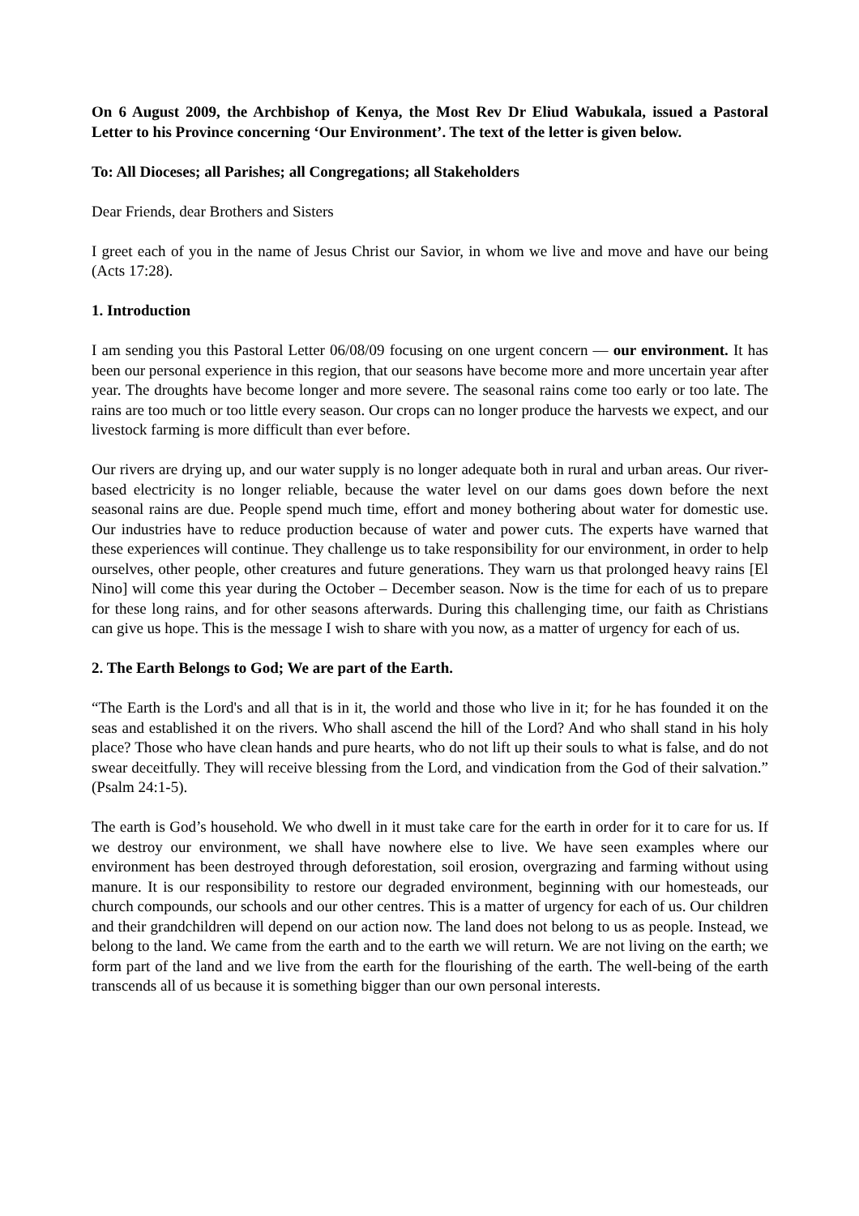On 6 August 2009, the Archbishop of Kenya, the Most Rev Dr Eliud Wabukala, issued a Pastoral Letter to his Province concerning ‘Our Environment’. The text of the letter is given below.
To: All Dioceses; all Parishes; all Congregations; all Stakeholders
Dear Friends, dear Brothers and Sisters
I greet each of you in the name of Jesus Christ our Savior, in whom we live and move and have our being (Acts 17:28).
1. Introduction
I am sending you this Pastoral Letter 06/08/09 focusing on one urgent concern — our environment. It has been our personal experience in this region, that our seasons have become more and more uncertain year after year. The droughts have become longer and more severe. The seasonal rains come too early or too late. The rains are too much or too little every season. Our crops can no longer produce the harvests we expect, and our livestock farming is more difficult than ever before.
Our rivers are drying up, and our water supply is no longer adequate both in rural and urban areas. Our river-based electricity is no longer reliable, because the water level on our dams goes down before the next seasonal rains are due. People spend much time, effort and money bothering about water for domestic use. Our industries have to reduce production because of water and power cuts. The experts have warned that these experiences will continue. They challenge us to take responsibility for our environment, in order to help ourselves, other people, other creatures and future generations. They warn us that prolonged heavy rains [El Nino] will come this year during the October – December season. Now is the time for each of us to prepare for these long rains, and for other seasons afterwards. During this challenging time, our faith as Christians can give us hope. This is the message I wish to share with you now, as a matter of urgency for each of us.
2. The Earth Belongs to God; We are part of the Earth.
“The Earth is the Lord's and all that is in it, the world and those who live in it; for he has founded it on the seas and established it on the rivers. Who shall ascend the hill of the Lord? And who shall stand in his holy place? Those who have clean hands and pure hearts, who do not lift up their souls to what is false, and do not swear deceitfully. They will receive blessing from the Lord, and vindication from the God of their salvation.” (Psalm 24:1-5).
The earth is God’s household. We who dwell in it must take care for the earth in order for it to care for us. If we destroy our environment, we shall have nowhere else to live. We have seen examples where our environment has been destroyed through deforestation, soil erosion, overgrazing and farming without using manure. It is our responsibility to restore our degraded environment, beginning with our homesteads, our church compounds, our schools and our other centres. This is a matter of urgency for each of us. Our children and their grandchildren will depend on our action now. The land does not belong to us as people. Instead, we belong to the land. We came from the earth and to the earth we will return. We are not living on the earth; we form part of the land and we live from the earth for the flourishing of the earth. The well-being of the earth transcends all of us because it is something bigger than our own personal interests.